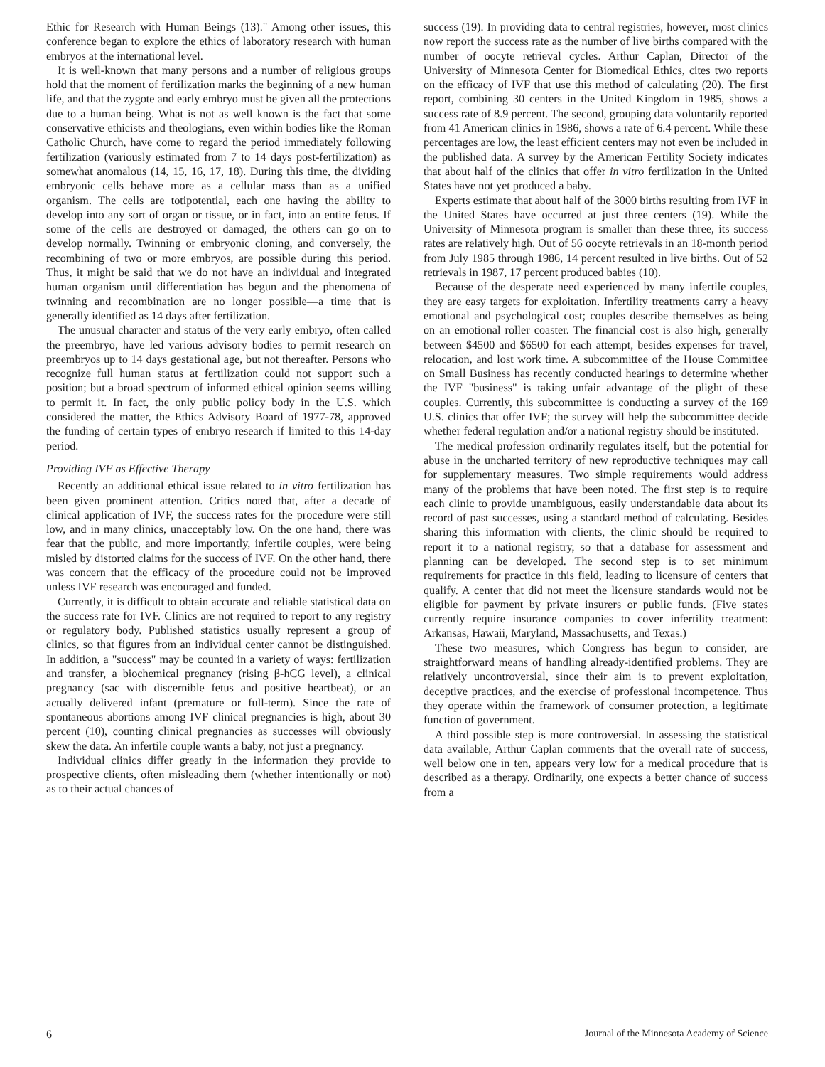Ethic for Research with Human Beings (13)." Among other issues, this conference began to explore the ethics of laboratory research with human embryos at the international level.
It is well-known that many persons and a number of religious groups hold that the moment of fertilization marks the beginning of a new human life, and that the zygote and early embryo must be given all the protections due to a human being. What is not as well known is the fact that some conservative ethicists and theologians, even within bodies like the Roman Catholic Church, have come to regard the period immediately following fertilization (variously estimated from 7 to 14 days post-fertilization) as somewhat anomalous (14, 15, 16, 17, 18). During this time, the dividing embryonic cells behave more as a cellular mass than as a unified organism. The cells are totipotential, each one having the ability to develop into any sort of organ or tissue, or in fact, into an entire fetus. If some of the cells are destroyed or damaged, the others can go on to develop normally. Twinning or embryonic cloning, and conversely, the recombining of two or more embryos, are possible during this period. Thus, it might be said that we do not have an individual and integrated human organism until differentiation has begun and the phenomena of twinning and recombination are no longer possible—a time that is generally identified as 14 days after fertilization.
The unusual character and status of the very early embryo, often called the preembryo, have led various advisory bodies to permit research on preembryos up to 14 days gestational age, but not thereafter. Persons who recognize full human status at fertilization could not support such a position; but a broad spectrum of informed ethical opinion seems willing to permit it. In fact, the only public policy body in the U.S. which considered the matter, the Ethics Advisory Board of 1977-78, approved the funding of certain types of embryo research if limited to this 14-day period.
Providing IVF as Effective Therapy
Recently an additional ethical issue related to in vitro fertilization has been given prominent attention. Critics noted that, after a decade of clinical application of IVF, the success rates for the procedure were still low, and in many clinics, unacceptably low. On the one hand, there was fear that the public, and more importantly, infertile couples, were being misled by distorted claims for the success of IVF. On the other hand, there was concern that the efficacy of the procedure could not be improved unless IVF research was encouraged and funded.
Currently, it is difficult to obtain accurate and reliable statistical data on the success rate for IVF. Clinics are not required to report to any registry or regulatory body. Published statistics usually represent a group of clinics, so that figures from an individual center cannot be distinguished. In addition, a "success" may be counted in a variety of ways: fertilization and transfer, a biochemical pregnancy (rising β-hCG level), a clinical pregnancy (sac with discernible fetus and positive heartbeat), or an actually delivered infant (premature or full-term). Since the rate of spontaneous abortions among IVF clinical pregnancies is high, about 30 percent (10), counting clinical pregnancies as successes will obviously skew the data. An infertile couple wants a baby, not just a pregnancy.
Individual clinics differ greatly in the information they provide to prospective clients, often misleading them (whether intentionally or not) as to their actual chances of
success (19). In providing data to central registries, however, most clinics now report the success rate as the number of live births compared with the number of oocyte retrieval cycles. Arthur Caplan, Director of the University of Minnesota Center for Biomedical Ethics, cites two reports on the efficacy of IVF that use this method of calculating (20). The first report, combining 30 centers in the United Kingdom in 1985, shows a success rate of 8.9 percent. The second, grouping data voluntarily reported from 41 American clinics in 1986, shows a rate of 6.4 percent. While these percentages are low, the least efficient centers may not even be included in the published data. A survey by the American Fertility Society indicates that about half of the clinics that offer in vitro fertilization in the United States have not yet produced a baby.
Experts estimate that about half of the 3000 births resulting from IVF in the United States have occurred at just three centers (19). While the University of Minnesota program is smaller than these three, its success rates are relatively high. Out of 56 oocyte retrievals in an 18-month period from July 1985 through 1986, 14 percent resulted in live births. Out of 52 retrievals in 1987, 17 percent produced babies (10).
Because of the desperate need experienced by many infertile couples, they are easy targets for exploitation. Infertility treatments carry a heavy emotional and psychological cost; couples describe themselves as being on an emotional roller coaster. The financial cost is also high, generally between $4500 and $6500 for each attempt, besides expenses for travel, relocation, and lost work time. A subcommittee of the House Committee on Small Business has recently conducted hearings to determine whether the IVF "business" is taking unfair advantage of the plight of these couples. Currently, this subcommittee is conducting a survey of the 169 U.S. clinics that offer IVF; the survey will help the subcommittee decide whether federal regulation and/or a national registry should be instituted.
The medical profession ordinarily regulates itself, but the potential for abuse in the uncharted territory of new reproductive techniques may call for supplementary measures. Two simple requirements would address many of the problems that have been noted. The first step is to require each clinic to provide unambiguous, easily understandable data about its record of past successes, using a standard method of calculating. Besides sharing this information with clients, the clinic should be required to report it to a national registry, so that a database for assessment and planning can be developed. The second step is to set minimum requirements for practice in this field, leading to licensure of centers that qualify. A center that did not meet the licensure standards would not be eligible for payment by private insurers or public funds. (Five states currently require insurance companies to cover infertility treatment: Arkansas, Hawaii, Maryland, Massachusetts, and Texas.)
These two measures, which Congress has begun to consider, are straightforward means of handling already-identified problems. They are relatively uncontroversial, since their aim is to prevent exploitation, deceptive practices, and the exercise of professional incompetence. Thus they operate within the framework of consumer protection, a legitimate function of government.
A third possible step is more controversial. In assessing the statistical data available, Arthur Caplan comments that the overall rate of success, well below one in ten, appears very low for a medical procedure that is described as a therapy. Ordinarily, one expects a better chance of success from a
6 Journal of the Minnesota Academy of Science